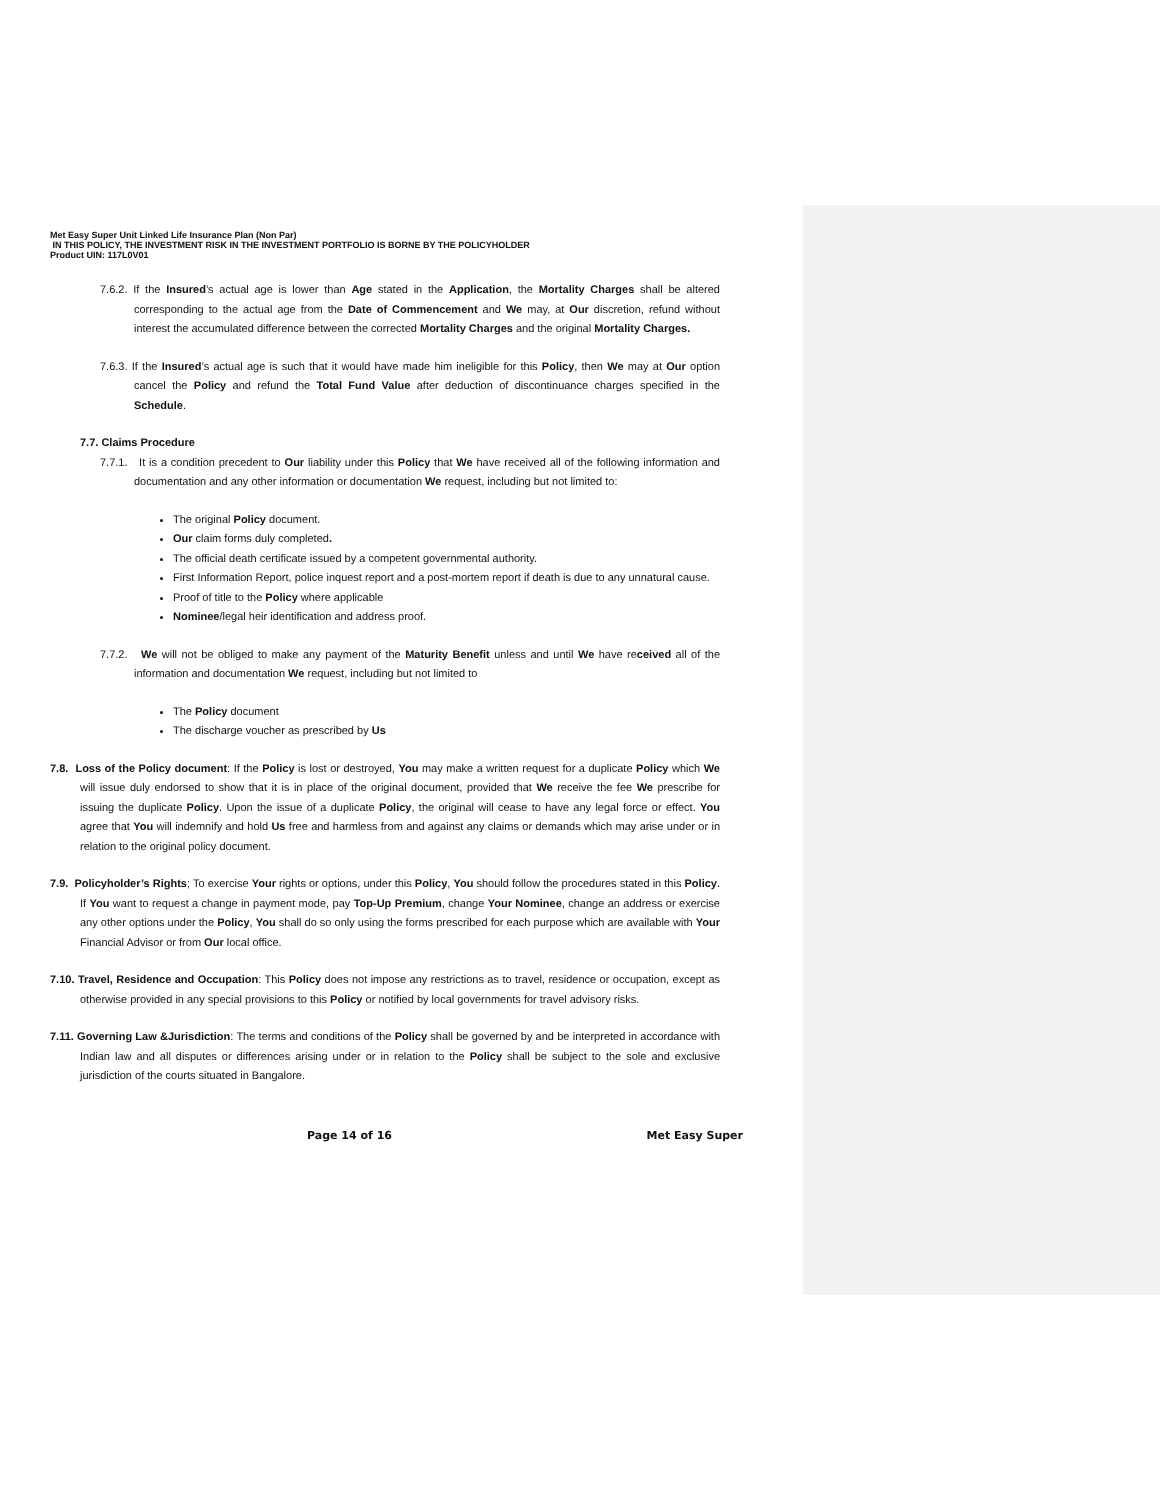Met Easy Super Unit Linked Life Insurance Plan (Non Par)
IN THIS POLICY, THE INVESTMENT RISK IN THE INVESTMENT PORTFOLIO IS BORNE BY THE POLICYHOLDER
Product UIN: 117L0V01
7.6.2. If the Insured’s actual age is lower than Age stated in the Application, the Mortality Charges shall be altered corresponding to the actual age from the Date of Commencement and We may, at Our discretion, refund without interest the accumulated difference between the corrected Mortality Charges and the original Mortality Charges.
7.6.3. If the Insured’s actual age is such that it would have made him ineligible for this Policy, then We may at Our option cancel the Policy and refund the Total Fund Value after deduction of discontinuance charges specified in the Schedule.
7.7. Claims Procedure
7.7.1. It is a condition precedent to Our liability under this Policy that We have received all of the following information and documentation and any other information or documentation We request, including but not limited to:
The original Policy document.
Our claim forms duly completed.
The official death certificate issued by a competent governmental authority.
First Information Report, police inquest report and a post-mortem report if death is due to any unnatural cause.
Proof of title to the Policy where applicable
Nominee/legal heir identification and address proof.
7.7.2. We will not be obliged to make any payment of the Maturity Benefit unless and until We have received all of the information and documentation We request, including but not limited to
The Policy document
The discharge voucher as prescribed by Us
7.8. Loss of the Policy document: If the Policy is lost or destroyed, You may make a written request for a duplicate Policy which We will issue duly endorsed to show that it is in place of the original document, provided that We receive the fee We prescribe for issuing the duplicate Policy. Upon the issue of a duplicate Policy, the original will cease to have any legal force or effect. You agree that You will indemnify and hold Us free and harmless from and against any claims or demands which may arise under or in relation to the original policy document.
7.9. Policyholder’s Rights; To exercise Your rights or options, under this Policy, You should follow the procedures stated in this Policy. If You want to request a change in payment mode, pay Top-Up Premium, change Your Nominee, change an address or exercise any other options under the Policy, You shall do so only using the forms prescribed for each purpose which are available with Your Financial Advisor or from Our local office.
7.10. Travel, Residence and Occupation: This Policy does not impose any restrictions as to travel, residence or occupation, except as otherwise provided in any special provisions to this Policy or notified by local governments for travel advisory risks.
7.11. Governing Law &Jurisdiction: The terms and conditions of the Policy shall be governed by and be interpreted in accordance with Indian law and all disputes or differences arising under or in relation to the Policy shall be subject to the sole and exclusive jurisdiction of the courts situated in Bangalore.
Page 14 of 16 Met Easy Super